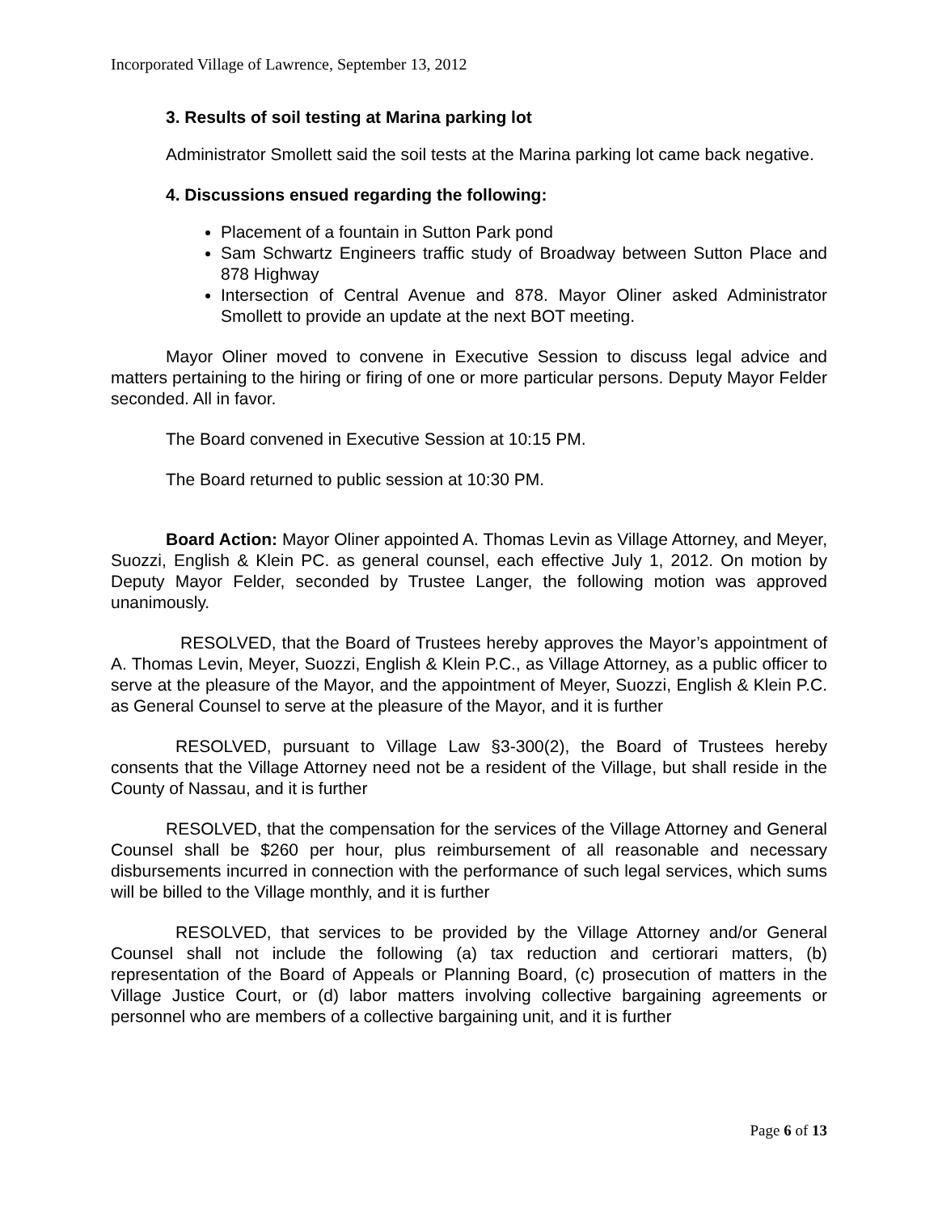Incorporated Village of Lawrence, September 13, 2012
3. Results of soil testing at Marina parking lot
Administrator Smollett said the soil tests at the Marina parking lot came back negative.
4. Discussions ensued regarding the following:
Placement of a fountain in Sutton Park pond
Sam Schwartz Engineers traffic study of Broadway between Sutton Place and 878 Highway
Intersection of Central Avenue and 878. Mayor Oliner asked Administrator Smollett to provide an update at the next BOT meeting.
Mayor Oliner moved to convene in Executive Session to discuss legal advice and matters pertaining to the hiring or firing of one or more particular persons. Deputy Mayor Felder seconded. All in favor.
The Board convened in Executive Session at 10:15 PM.
The Board returned to public session at 10:30 PM.
Board Action: Mayor Oliner appointed A. Thomas Levin as Village Attorney, and Meyer, Suozzi, English & Klein PC. as general counsel, each effective July 1, 2012. On motion by Deputy Mayor Felder, seconded by Trustee Langer, the following motion was approved unanimously.
RESOLVED, that the Board of Trustees hereby approves the Mayor’s appointment of A. Thomas Levin, Meyer, Suozzi, English & Klein P.C., as Village Attorney, as a public officer to serve at the pleasure of the Mayor, and the appointment of Meyer, Suozzi, English & Klein P.C. as General Counsel to serve at the pleasure of the Mayor, and it is further
RESOLVED, pursuant to Village Law §3-300(2), the Board of Trustees hereby consents that the Village Attorney need not be a resident of the Village, but shall reside in the County of Nassau, and it is further
RESOLVED, that the compensation for the services of the Village Attorney and General Counsel shall be $260 per hour, plus reimbursement of all reasonable and necessary disbursements incurred in connection with the performance of such legal services, which sums will be billed to the Village monthly, and it is further
RESOLVED, that services to be provided by the Village Attorney and/or General Counsel shall not include the following (a) tax reduction and certiorari matters, (b) representation of the Board of Appeals or Planning Board, (c) prosecution of matters in the Village Justice Court, or (d) labor matters involving collective bargaining agreements or personnel who are members of a collective bargaining unit, and it is further
Page 6 of 13